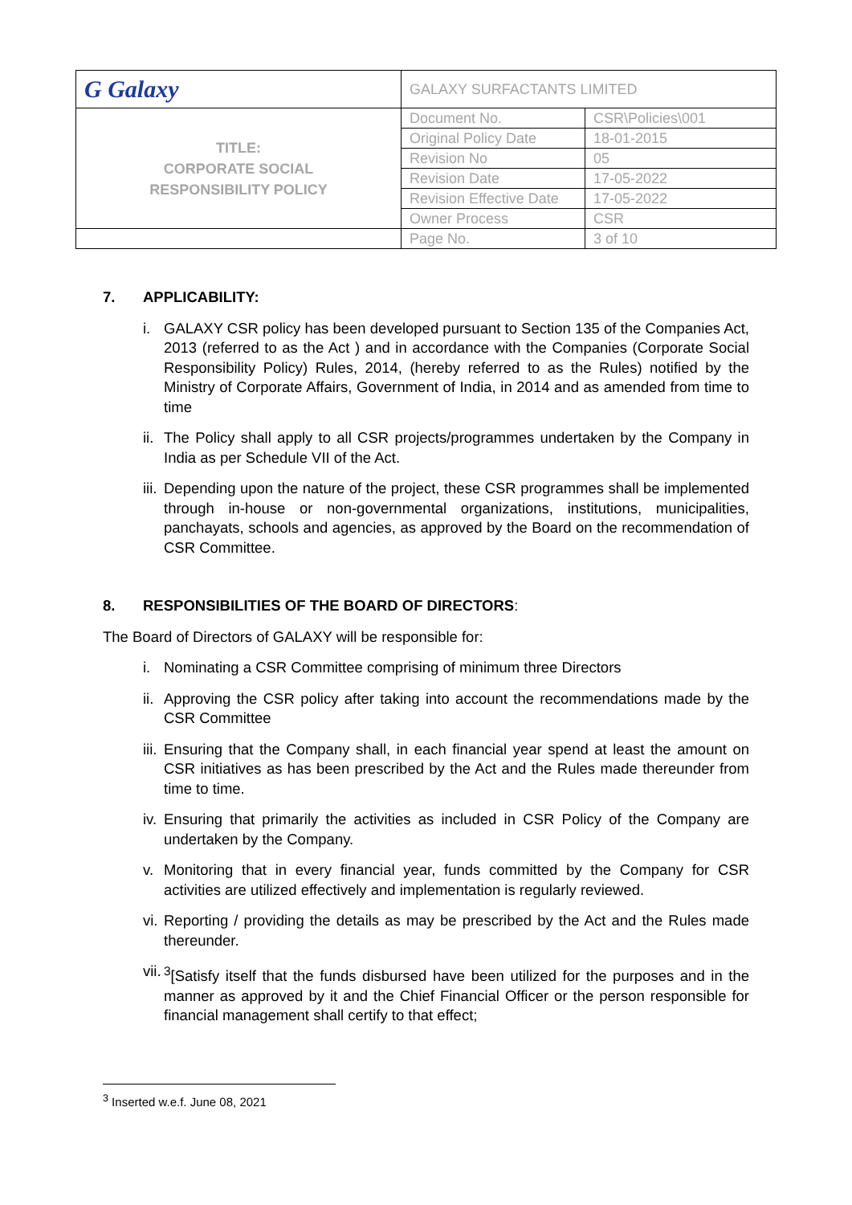| G Galaxy | GALAXY SURFACTANTS LIMITED | |
| TITLE: CORPORATE SOCIAL RESPONSIBILITY POLICY | Document No. | CSR\Policies\001 |
| | Original Policy Date | 18-01-2015 |
| | Revision No | 05 |
| | Revision Date | 17-05-2022 |
| | Revision Effective Date | 17-05-2022 |
| | Owner Process | CSR |
| | Page No. | 3 of 10 |
7. APPLICABILITY:
i. GALAXY CSR policy has been developed pursuant to Section 135 of the Companies Act, 2013 (referred to as the Act ) and in accordance with the Companies (Corporate Social Responsibility Policy) Rules, 2014, (hereby referred to as the Rules) notified by the Ministry of Corporate Affairs, Government of India, in 2014 and as amended from time to time
ii.
The Policy shall apply to all CSR projects/programmes undertaken by the Company in India as per Schedule VII of the Act.
iii.
Depending upon the nature of the project, these CSR programmes shall be implemented through in-house or non-governmental organizations, institutions, municipalities, panchayats, schools and agencies, as approved by the Board on the recommendation of CSR Committee.
8. RESPONSIBILITIES OF THE BOARD OF DIRECTORS:
The Board of Directors of GALAXY will be responsible for:
i. Nominating a CSR Committee comprising of minimum three Directors
ii.
Approving the CSR policy after taking into account the recommendations made by the CSR Committee
iii.
Ensuring that the Company shall, in each financial year spend at least the amount on CSR initiatives as has been prescribed by the Act and the Rules made thereunder from time to time.
iv.
Ensuring that primarily the activities as included in CSR Policy of the Company are undertaken by the Company.
v. Monitoring that in every financial year, funds committed by the Company for CSR activities are utilized effectively and implementation is regularly reviewed.
vi.
Reporting / providing the details as may be prescribed by the Act and the Rules made thereunder.
vii.
<sup>3</sup> [Satisfy itself that the funds disbursed have been utilized for the purposes and in the manner as approved by it and the Chief Financial Officer or the person responsible for financial management shall certify to that effect;
<sup>3</sup> Inserted w.e.f. June 08, 2021